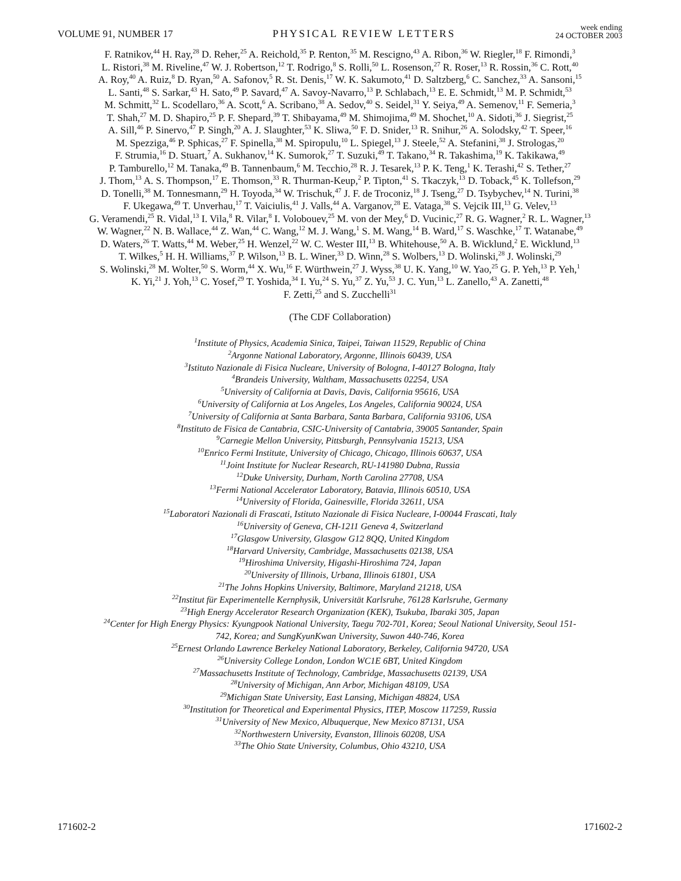VOLUME 91, NUMBER 17 PHYSICAL REVIEW LETTERS week ending
24 OCTOBER 2003
F. Ratnikov,<sup>44</sup> H. Ray,<sup>28</sup> D. Reher,<sup>25</sup> A. Reichold,<sup>35</sup> P. Renton,<sup>35</sup> M. Rescigno,<sup>43</sup> A. Ribon,<sup>36</sup> W. Riegler,<sup>18</sup> F. Rimondi,<sup>3</sup>
L. Ristori,<sup>38</sup> M. Riveline,<sup>47</sup> W. J. Robertson,<sup>12</sup> T. Rodrigo,<sup>8</sup> S. Rolli,<sup>50</sup> L. Rosenson,<sup>27</sup> R. Roser,<sup>13</sup> R. Rossin,<sup>36</sup> C. Rott,<sup>40</sup>
A. Roy,<sup>40</sup> A. Ruiz,<sup>8</sup> D. Ryan,<sup>50</sup> A. Safonov,<sup>5</sup> R. St. Denis,<sup>17</sup> W. K. Sakumoto,<sup>41</sup> D. Saltzberg,<sup>6</sup> C. Sanchez,<sup>33</sup> A. Sansoni,<sup>15</sup>
L. Santi,<sup>48</sup> S. Sarkar,<sup>43</sup> H. Sato,<sup>49</sup> P. Savard,<sup>47</sup> A. Savoy-Navarro,<sup>13</sup> P. Schlabach,<sup>13</sup> E. E. Schmidt,<sup>13</sup> M. P. Schmidt,<sup>53</sup>
M. Schmitt,<sup>32</sup> L. Scodellaro,<sup>36</sup> A. Scott,<sup>6</sup> A. Scribano,<sup>38</sup> A. Sedov,<sup>40</sup> S. Seidel,<sup>31</sup> Y. Seiya,<sup>49</sup> A. Semenov,<sup>11</sup> F. Semeria,<sup>3</sup>
T. Shah,<sup>27</sup> M. D. Shapiro,<sup>25</sup> P. F. Shepard,<sup>39</sup> T. Shibayama,<sup>49</sup> M. Shimojima,<sup>49</sup> M. Shochet,<sup>10</sup> A. Sidoti,<sup>36</sup> J. Siegrist,<sup>25</sup>
A. Sill,<sup>46</sup> P. Sinervo,<sup>47</sup> P. Singh,<sup>20</sup> A. J. Slaughter,<sup>53</sup> K. Sliwa,<sup>50</sup> F. D. Snider,<sup>13</sup> R. Snihur,<sup>26</sup> A. Solodsky,<sup>42</sup> T. Speer,<sup>16</sup>
M. Spezziga,<sup>46</sup> P. Sphicas,<sup>27</sup> F. Spinella,<sup>38</sup> M. Spiropulu,<sup>10</sup> L. Spiegel,<sup>13</sup> J. Steele,<sup>52</sup> A. Stefanini,<sup>38</sup> J. Strologas,<sup>20</sup>
F. Strumia,<sup>16</sup> D. Stuart,<sup>7</sup> A. Sukhanov,<sup>14</sup> K. Sumorok,<sup>27</sup> T. Suzuki,<sup>49</sup> T. Takano,<sup>34</sup> R. Takashima,<sup>19</sup> K. Takikawa,<sup>49</sup>
P. Tamburello,<sup>12</sup> M. Tanaka,<sup>49</sup> B. Tannenbaum,<sup>6</sup> M. Tecchio,<sup>28</sup> R. J. Tesarek,<sup>13</sup> P. K. Teng,<sup>1</sup> K. Terashi,<sup>42</sup> S. Tether,<sup>27</sup>
J. Thom,<sup>13</sup> A. S. Thompson,<sup>17</sup> E. Thomson,<sup>33</sup> R. Thurman-Keup,<sup>2</sup> P. Tipton,<sup>41</sup> S. Tkaczyk,<sup>13</sup> D. Toback,<sup>45</sup> K. Tollefson,<sup>29</sup>
D. Tonelli,<sup>38</sup> M. Tonnesmann,<sup>29</sup> H. Toyoda,<sup>34</sup> W. Trischuk,<sup>47</sup> J. F. de Troconiz,<sup>18</sup> J. Tseng,<sup>27</sup> D. Tsybychev,<sup>14</sup> N. Turini,<sup>38</sup>
F. Ukegawa,<sup>49</sup> T. Unverhau,<sup>17</sup> T. Vaiciulis,<sup>41</sup> J. Valls,<sup>44</sup> A. Varganov,<sup>28</sup> E. Vataga,<sup>38</sup> S. Vejcik III,<sup>13</sup> G. Velev,<sup>13</sup>
G. Veramendi,<sup>25</sup> R. Vidal,<sup>13</sup> I. Vila,<sup>8</sup> R. Vilar,<sup>8</sup> I. Volobouev,<sup>25</sup> M. von der Mey,<sup>6</sup> D. Vucinic,<sup>27</sup> R. G. Wagner,<sup>2</sup> R. L. Wagner,<sup>13</sup>
W. Wagner,<sup>22</sup> N. B. Wallace,<sup>44</sup> Z. Wan,<sup>44</sup> C. Wang,<sup>12</sup> M. J. Wang,<sup>1</sup> S. M. Wang,<sup>14</sup> B. Ward,<sup>17</sup> S. Waschke,<sup>17</sup> T. Watanabe,<sup>49</sup>
D. Waters,<sup>26</sup> T. Watts,<sup>44</sup> M. Weber,<sup>25</sup> H. Wenzel,<sup>22</sup> W. C. Wester III,<sup>13</sup> B. Whitehouse,<sup>50</sup> A. B. Wicklund,<sup>2</sup> E. Wicklund,<sup>13</sup>
T. Wilkes,<sup>5</sup> H. H. Williams,<sup>37</sup> P. Wilson,<sup>13</sup> B. L. Winer,<sup>33</sup> D. Winn,<sup>28</sup> S. Wolbers,<sup>13</sup> D. Wolinski,<sup>28</sup> J. Wolinski,<sup>29</sup>
S. Wolinski,<sup>28</sup> M. Wolter,<sup>50</sup> S. Worm,<sup>44</sup> X. Wu,<sup>16</sup> F. Würthwein,<sup>27</sup> J. Wyss,<sup>38</sup> U. K. Yang,<sup>10</sup> W. Yao,<sup>25</sup> G. P. Yeh,<sup>13</sup> P. Yeh,<sup>1</sup>
K. Yi,<sup>21</sup> J. Yoh,<sup>13</sup> C. Yosef,<sup>29</sup> T. Yoshida,<sup>34</sup> I. Yu,<sup>24</sup> S. Yu,<sup>37</sup> Z. Yu,<sup>53</sup> J. C. Yun,<sup>13</sup> L. Zanello,<sup>43</sup> A. Zanetti,<sup>48</sup>
F. Zetti,<sup>25</sup> and S. Zucchelli<sup>31</sup>
(The CDF Collaboration)
<sup>1</sup> Institute of Physics, Academia Sinica, Taipei, Taiwan 11529, Republic of China
<sup>2</sup> Argonne National Laboratory, Argonne, Illinois 60439, USA
<sup>3</sup> Istituto Nazionale di Fisica Nucleare, University of Bologna, I-40127 Bologna, Italy
<sup>4</sup> Brandeis University, Waltham, Massachusetts 02254, USA
<sup>5</sup> University of California at Davis, Davis, California 95616, USA
<sup>6</sup> University of California at Los Angeles, Los Angeles, California 90024, USA
<sup>7</sup> University of California at Santa Barbara, Santa Barbara, California 93106, USA
<sup>8</sup> Instituto de Fisica de Cantabria, CSIC-University of Cantabria, 39005 Santander, Spain
<sup>9</sup> Carnegie Mellon University, Pittsburgh, Pennsylvania 15213, USA
<sup>10</sup> Enrico Fermi Institute, University of Chicago, Chicago, Illinois 60637, USA
<sup>11</sup> Joint Institute for Nuclear Research, RU-141980 Dubna, Russia
<sup>12</sup> Duke University, Durham, North Carolina 27708, USA
<sup>13</sup> Fermi National Accelerator Laboratory, Batavia, Illinois 60510, USA
<sup>14</sup> University of Florida, Gainesville, Florida 32611, USA
<sup>15</sup> Laboratori Nazionali di Frascati, Istituto Nazionale di Fisica Nucleare, I-00044 Frascati, Italy
<sup>16</sup> University of Geneva, CH-1211 Geneva 4, Switzerland
<sup>17</sup> Glasgow University, Glasgow G12 8QQ, United Kingdom
<sup>18</sup> Harvard University, Cambridge, Massachusetts 02138, USA
<sup>19</sup> Hiroshima University, Higashi-Hiroshima 724, Japan
<sup>20</sup> University of Illinois, Urbana, Illinois 61801, USA
<sup>21</sup> The Johns Hopkins University, Baltimore, Maryland 21218, USA
<sup>22</sup> Institut für Experimentelle Kernphysik, Universität Karlsruhe, 76128 Karlsruhe, Germany
<sup>23</sup> High Energy Accelerator Research Organization (KEK), Tsukuba, Ibaraki 305, Japan
<sup>24</sup> Center for High Energy Physics: Kyungpook National University, Taegu 702-701, Korea; Seoul National University, Seoul 151-
742, Korea; and SungKyunKwan University, Suwon 440-746, Korea
<sup>25</sup> Ernest Orlando Lawrence Berkeley National Laboratory, Berkeley, California 94720, USA
<sup>26</sup> University College London, London WC1E 6BT, United Kingdom
<sup>27</sup> Massachusetts Institute of Technology, Cambridge, Massachusetts 02139, USA
<sup>28</sup> University of Michigan, Ann Arbor, Michigan 48109, USA
<sup>29</sup> Michigan State University, East Lansing, Michigan 48824, USA
<sup>30</sup> Institution for Theoretical and Experimental Physics, ITEP, Moscow 117259, Russia
<sup>31</sup> University of New Mexico, Albuquerque, New Mexico 87131, USA
<sup>32</sup> Northwestern University, Evanston, Illinois 60208, USA
<sup>33</sup> The Ohio State University, Columbus, Ohio 43210, USA
171602-2 171602-2